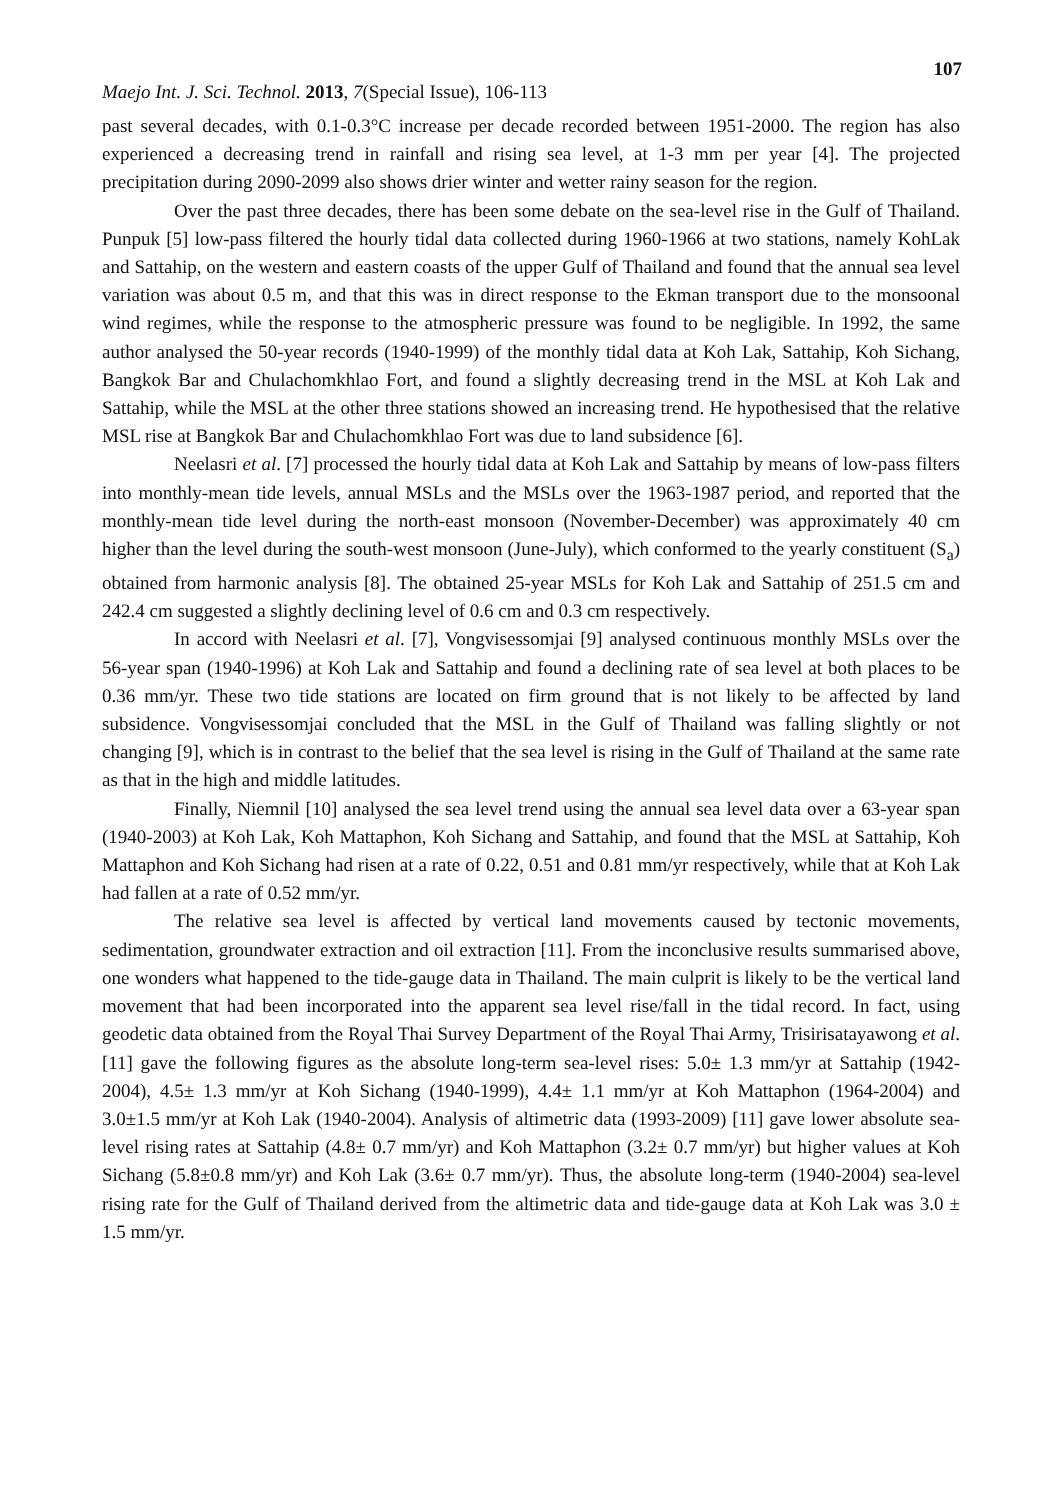107
Maejo Int. J. Sci. Technol. 2013, 7(Special Issue), 106-113
past several decades, with 0.1-0.3°C increase per decade recorded between 1951-2000. The region has also experienced a decreasing trend in rainfall and rising sea level, at 1-3 mm per year [4]. The projected precipitation during 2090-2099 also shows drier winter and wetter rainy season for the region.
Over the past three decades, there has been some debate on the sea-level rise in the Gulf of Thailand. Punpuk [5] low-pass filtered the hourly tidal data collected during 1960-1966 at two stations, namely KohLak and Sattahip, on the western and eastern coasts of the upper Gulf of Thailand and found that the annual sea level variation was about 0.5 m, and that this was in direct response to the Ekman transport due to the monsoonal wind regimes, while the response to the atmospheric pressure was found to be negligible. In 1992, the same author analysed the 50-year records (1940-1999) of the monthly tidal data at Koh Lak, Sattahip, Koh Sichang, Bangkok Bar and Chulachomkhlao Fort, and found a slightly decreasing trend in the MSL at Koh Lak and Sattahip, while the MSL at the other three stations showed an increasing trend. He hypothesised that the relative MSL rise at Bangkok Bar and Chulachomkhlao Fort was due to land subsidence [6].
Neelasri et al. [7] processed the hourly tidal data at Koh Lak and Sattahip by means of low-pass filters into monthly-mean tide levels, annual MSLs and the MSLs over the 1963-1987 period, and reported that the monthly-mean tide level during the north-east monsoon (November-December) was approximately 40 cm higher than the level during the south-west monsoon (June-July), which conformed to the yearly constituent (S<sub>a</sub>) obtained from harmonic analysis [8]. The obtained 25-year MSLs for Koh Lak and Sattahip of 251.5 cm and 242.4 cm suggested a slightly declining level of 0.6 cm and 0.3 cm respectively.
In accord with Neelasri et al. [7], Vongvisessomjai [9] analysed continuous monthly MSLs over the 56-year span (1940-1996) at Koh Lak and Sattahip and found a declining rate of sea level at both places to be 0.36 mm/yr. These two tide stations are located on firm ground that is not likely to be affected by land subsidence. Vongvisessomjai concluded that the MSL in the Gulf of Thailand was falling slightly or not changing [9], which is in contrast to the belief that the sea level is rising in the Gulf of Thailand at the same rate as that in the high and middle latitudes.
Finally, Niemnil [10] analysed the sea level trend using the annual sea level data over a 63-year span (1940-2003) at Koh Lak, Koh Mattaphon, Koh Sichang and Sattahip, and found that the MSL at Sattahip, Koh Mattaphon and Koh Sichang had risen at a rate of 0.22, 0.51 and 0.81 mm/yr respectively, while that at Koh Lak had fallen at a rate of 0.52 mm/yr.
The relative sea level is affected by vertical land movements caused by tectonic movements, sedimentation, groundwater extraction and oil extraction [11]. From the inconclusive results summarised above, one wonders what happened to the tide-gauge data in Thailand. The main culprit is likely to be the vertical land movement that had been incorporated into the apparent sea level rise/fall in the tidal record. In fact, using geodetic data obtained from the Royal Thai Survey Department of the Royal Thai Army, Trisirisatayawong et al. [11] gave the following figures as the absolute long-term sea-level rises: 5.0± 1.3 mm/yr at Sattahip (1942-2004), 4.5± 1.3 mm/yr at Koh Sichang (1940-1999), 4.4± 1.1 mm/yr at Koh Mattaphon (1964-2004) and 3.0±1.5 mm/yr at Koh Lak (1940-2004). Analysis of altimetric data (1993-2009) [11] gave lower absolute sea-level rising rates at Sattahip (4.8± 0.7 mm/yr) and Koh Mattaphon (3.2± 0.7 mm/yr) but higher values at Koh Sichang (5.8±0.8 mm/yr) and Koh Lak (3.6± 0.7 mm/yr). Thus, the absolute long-term (1940-2004) sea-level rising rate for the Gulf of Thailand derived from the altimetric data and tide-gauge data at Koh Lak was 3.0 ± 1.5 mm/yr.